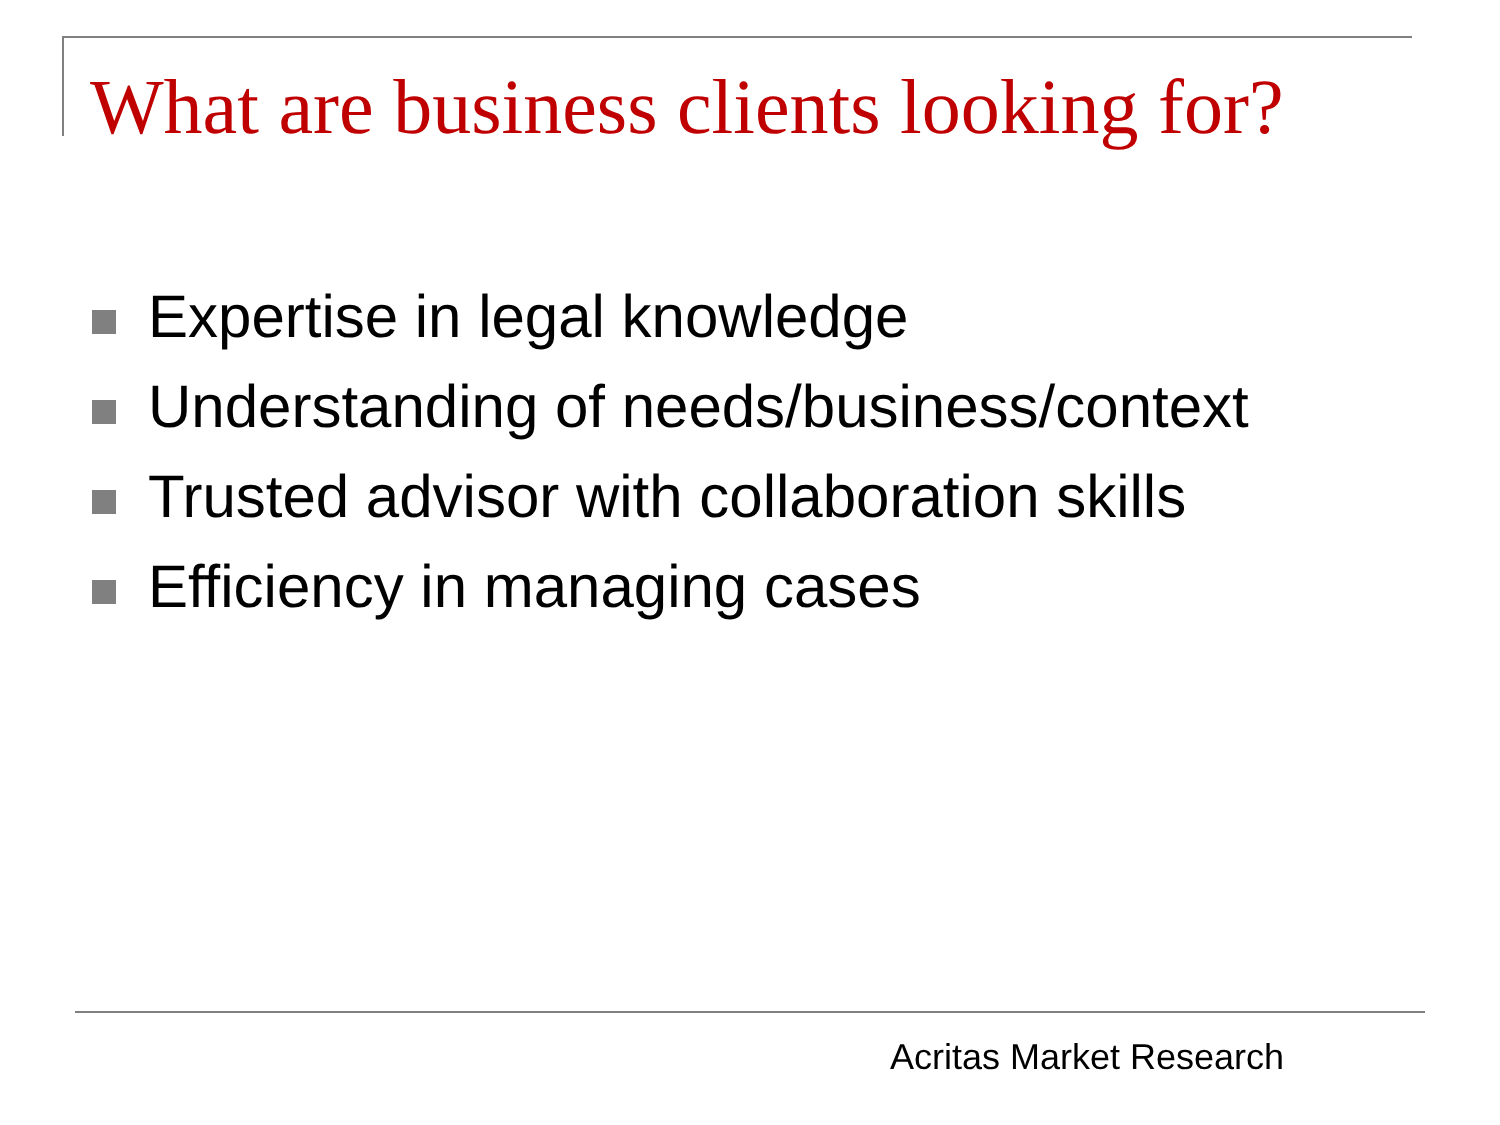What are business clients looking for?
Expertise in legal knowledge
Understanding of needs/business/context
Trusted advisor with collaboration skills
Efficiency in managing cases
Acritas Market Research